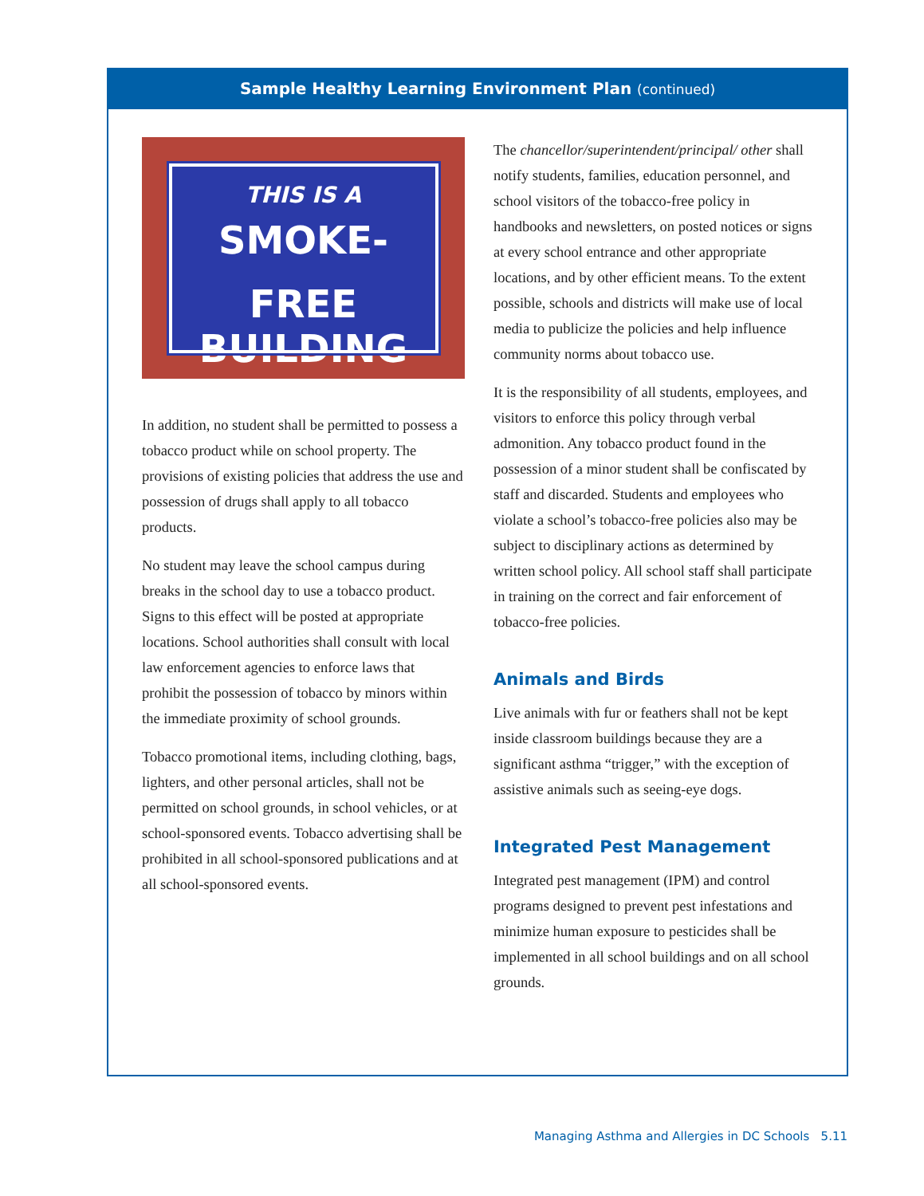Sample Healthy Learning Environment Plan (continued)
THIS IS A
SMOKE-FREE
BUILDING
In addition, no student shall be permitted to possess a tobacco product while on school property. The provisions of existing policies that address the use and possession of drugs shall apply to all tobacco products.
No student may leave the school campus during breaks in the school day to use a tobacco product. Signs to this effect will be posted at appropriate locations. School authorities shall consult with local law enforcement agencies to enforce laws that prohibit the possession of tobacco by minors within the immediate proximity of school grounds.
Tobacco promotional items, including clothing, bags, lighters, and other personal articles, shall not be permitted on school grounds, in school vehicles, or at school-sponsored events. Tobacco advertising shall be prohibited in all school-sponsored publications and at all school-sponsored events.
The chancellor/superintendent/principal/ other shall notify students, families, education personnel, and school visitors of the tobacco-free policy in handbooks and newsletters, on posted notices or signs at every school entrance and other appropriate locations, and by other efficient means. To the extent possible, schools and districts will make use of local media to publicize the policies and help influence community norms about tobacco use.
It is the responsibility of all students, employees, and visitors to enforce this policy through verbal admonition. Any tobacco product found in the possession of a minor student shall be confiscated by staff and discarded. Students and employees who violate a school’s tobacco-free policies also may be subject to disciplinary actions as determined by written school policy. All school staff shall participate in training on the correct and fair enforcement of tobacco-free policies.
Animals and Birds
Live animals with fur or feathers shall not be kept inside classroom buildings because they are a significant asthma “trigger,” with the exception of assistive animals such as seeing-eye dogs.
Integrated Pest Management
Integrated pest management (IPM) and control programs designed to prevent pest infestations and minimize human exposure to pesticides shall be implemented in all school buildings and on all school grounds.
Managing Asthma and Allergies in DC Schools 5.11